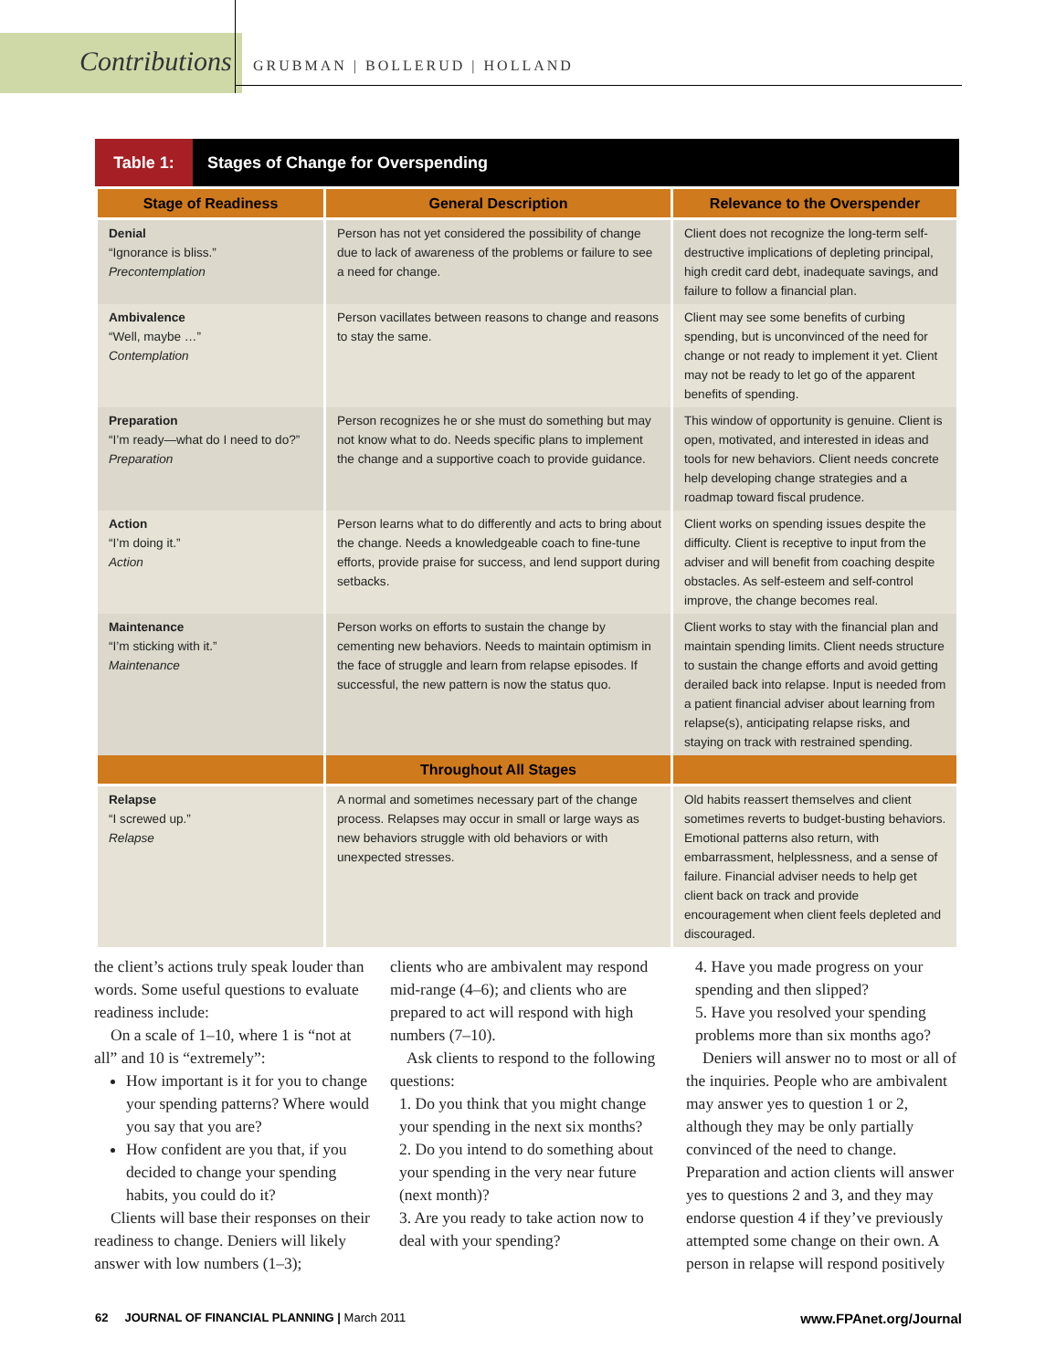Contributions GRUBMAN | BOLLERUD | HOLLAND
Table 1: Stages of Change for Overspending
| Stage of Readiness | General Description | Relevance to the Overspender |
| --- | --- | --- |
| Denial “Ignorance is bliss.” Precontemplation | Person has not yet considered the possibility of change due to lack of awareness of the problems or failure to see a need for change. | Client does not recognize the long-term self-destructive implications of depleting principal, high credit card debt, inadequate savings, and failure to follow a financial plan. |
| Ambivalence “Well, maybe …” Contemplation | Person vacillates between reasons to change and reasons to stay the same. | Client may see some benefits of curbing spending, but is unconvinced of the need for change or not ready to implement it yet. Client may not be ready to let go of the apparent benefits of spending. |
| Preparation “I’m ready—what do I need to do?” Preparation | Person recognizes he or she must do something but may not know what to do. Needs specific plans to implement the change and a supportive coach to provide guidance. | This window of opportunity is genuine. Client is open, motivated, and interested in ideas and tools for new behaviors. Client needs concrete help developing change strategies and a roadmap toward fiscal prudence. |
| Action “I’m doing it.” Action | Person learns what to do differently and acts to bring about the change. Needs a knowledgeable coach to fine-tune efforts, provide praise for success, and lend support during setbacks. | Client works on spending issues despite the difficulty. Client is receptive to input from the adviser and will benefit from coaching despite obstacles. As self-esteem and self-control improve, the change becomes real. |
| Maintenance “I’m sticking with it.” Maintenance | Person works on efforts to sustain the change by cementing new behaviors. Needs to maintain optimism in the face of struggle and learn from relapse episodes. If successful, the new pattern is now the status quo. | Client works to stay with the financial plan and maintain spending limits. Client needs structure to sustain the change efforts and avoid getting derailed back into relapse. Input is needed from a patient financial adviser about learning from relapse(s), anticipating relapse risks, and staying on track with restrained spending. |
| | Throughout All Stages | |
| Relapse “I screwed up.” Relapse | A normal and sometimes necessary part of the change process. Relapses may occur in small or large ways as new behaviors struggle with old behaviors or with unexpected stresses. | Old habits reassert themselves and client sometimes reverts to budget-busting behaviors. Emotional patterns also return, with embarrassment, helplessness, and a sense of failure. Financial adviser needs to help get client back on track and provide encouragement when client feels depleted and discouraged. |
the client’s actions truly speak louder than words. Some useful questions to evaluate readiness include:
On a scale of 1–10, where 1 is “not at all” and 10 is “extremely”:
How important is it for you to change your spending patterns? Where would you say that you are?
How confident are you that, if you decided to change your spending habits, you could do it?
Clients will base their responses on their readiness to change. Deniers will likely answer with low numbers (1–3);
clients who are ambivalent may respond mid-range (4–6); and clients who are prepared to act will respond with high numbers (7–10).
Ask clients to respond to the following questions:
1. Do you think that you might change your spending in the next six months?
2. Do you intend to do something about your spending in the very near future (next month)?
3. Are you ready to take action now to deal with your spending?
4. Have you made progress on your spending and then slipped?
5. Have you resolved your spending problems more than six months ago?
Deniers will answer no to most or all of the inquiries. People who are ambivalent may answer yes to question 1 or 2, although they may be only partially convinced of the need to change. Preparation and action clients will answer yes to questions 2 and 3, and they may endorse question 4 if they’ve previously attempted some change on their own. A person in relapse will respond positively
62 JOURNAL OF FINANCIAL PLANNING | March 2011 www.FPAnet.org/Journal